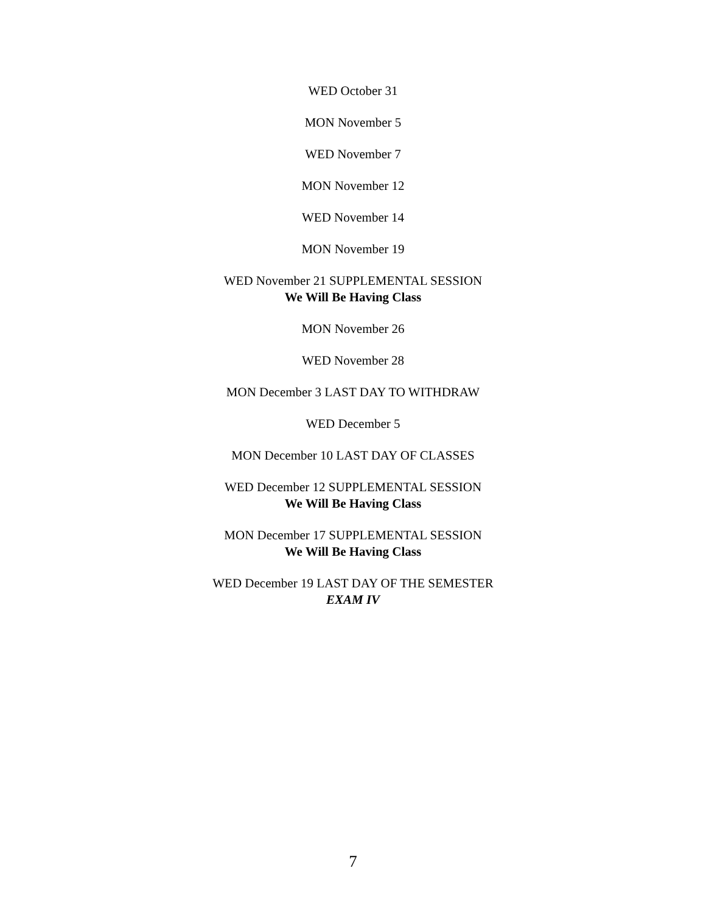WED October 31
MON November 5
WED November 7
MON November 12
WED November 14
MON November 19
WED November 21 SUPPLEMENTAL SESSION
We Will Be Having Class
MON November 26
WED November 28
MON December 3 LAST DAY TO WITHDRAW
WED December 5
MON December 10 LAST DAY OF CLASSES
WED December 12 SUPPLEMENTAL SESSION
We Will Be Having Class
MON December 17 SUPPLEMENTAL SESSION
We Will Be Having Class
WED December 19 LAST DAY OF THE SEMESTER
EXAM IV
7